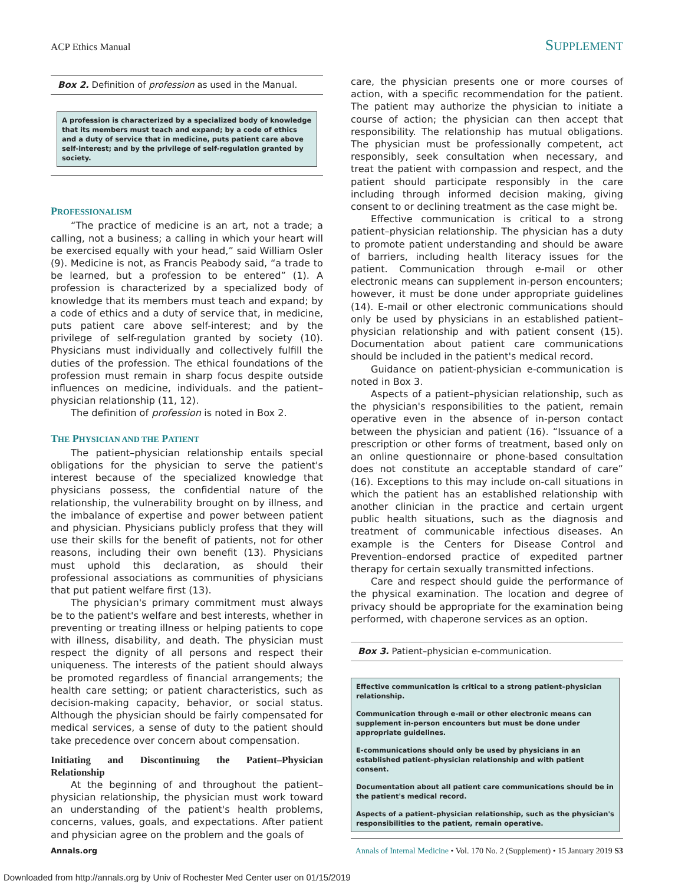ACP Ethics Manual SUPPLEMENT
Box 2. Definition of profession as used in the Manual.
A profession is characterized by a specialized body of knowledge that its members must teach and expand; by a code of ethics and a duty of service that in medicine, puts patient care above self-interest; and by the privilege of self-regulation granted by society.
PROFESSIONALISM
“The practice of medicine is an art, not a trade; a calling, not a business; a calling in which your heart will be exercised equally with your head,” said William Osler (9). Medicine is not, as Francis Peabody said, “a trade to be learned, but a profession to be entered” (1). A profession is characterized by a specialized body of knowledge that its members must teach and expand; by a code of ethics and a duty of service that, in medicine, puts patient care above self-interest; and by the privilege of self-regulation granted by society (10). Physicians must individually and collectively fulfill the duties of the profession. The ethical foundations of the profession must remain in sharp focus despite outside influences on medicine, individuals. and the patient–physician relationship (11, 12).
The definition of profession is noted in Box 2.
THE PHYSICIAN AND THE PATIENT
The patient–physician relationship entails special obligations for the physician to serve the patient's interest because of the specialized knowledge that physicians possess, the confidential nature of the relationship, the vulnerability brought on by illness, and the imbalance of expertise and power between patient and physician. Physicians publicly profess that they will use their skills for the benefit of patients, not for other reasons, including their own benefit (13). Physicians must uphold this declaration, as should their professional associations as communities of physicians that put patient welfare first (13).
The physician's primary commitment must always be to the patient's welfare and best interests, whether in preventing or treating illness or helping patients to cope with illness, disability, and death. The physician must respect the dignity of all persons and respect their uniqueness. The interests of the patient should always be promoted regardless of financial arrangements; the health care setting; or patient characteristics, such as decision-making capacity, behavior, or social status. Although the physician should be fairly compensated for medical services, a sense of duty to the patient should take precedence over concern about compensation.
Initiating and Discontinuing the Patient–Physician Relationship
At the beginning of and throughout the patient–physician relationship, the physician must work toward an understanding of the patient's health problems, concerns, values, goals, and expectations. After patient and physician agree on the problem and the goals of
care, the physician presents one or more courses of action, with a specific recommendation for the patient. The patient may authorize the physician to initiate a course of action; the physician can then accept that responsibility. The relationship has mutual obligations. The physician must be professionally competent, act responsibly, seek consultation when necessary, and treat the patient with compassion and respect, and the patient should participate responsibly in the care including through informed decision making, giving consent to or declining treatment as the case might be.
Effective communication is critical to a strong patient–physician relationship. The physician has a duty to promote patient understanding and should be aware of barriers, including health literacy issues for the patient. Communication through e-mail or other electronic means can supplement in-person encounters; however, it must be done under appropriate guidelines (14). E-mail or other electronic communications should only be used by physicians in an established patient–physician relationship and with patient consent (15). Documentation about patient care communications should be included in the patient's medical record.
Guidance on patient-physician e-communication is noted in Box 3.
Aspects of a patient–physician relationship, such as the physician's responsibilities to the patient, remain operative even in the absence of in-person contact between the physician and patient (16). “Issuance of a prescription or other forms of treatment, based only on an online questionnaire or phone-based consultation does not constitute an acceptable standard of care” (16). Exceptions to this may include on-call situations in which the patient has an established relationship with another clinician in the practice and certain urgent public health situations, such as the diagnosis and treatment of communicable infectious diseases. An example is the Centers for Disease Control and Prevention–endorsed practice of expedited partner therapy for certain sexually transmitted infections.
Care and respect should guide the performance of the physical examination. The location and degree of privacy should be appropriate for the examination being performed, with chaperone services as an option.
Box 3. Patient–physician e-communication.
Effective communication is critical to a strong patient–physician relationship.
Communication through e-mail or other electronic means can supplement in-person encounters but must be done under appropriate guidelines.
E-communications should only be used by physicians in an established patient–physician relationship and with patient consent.
Documentation about all patient care communications should be in the patient's medical record.
Aspects of a patient–physician relationship, such as the physician's responsibilities to the patient, remain operative.
Annals.org Annals of Internal Medicine • Vol. 170 No. 2 (Supplement) • 15 January 2019 S3
Downloaded from http://annals.org by Univ of Rochester Med Center user on 01/15/2019